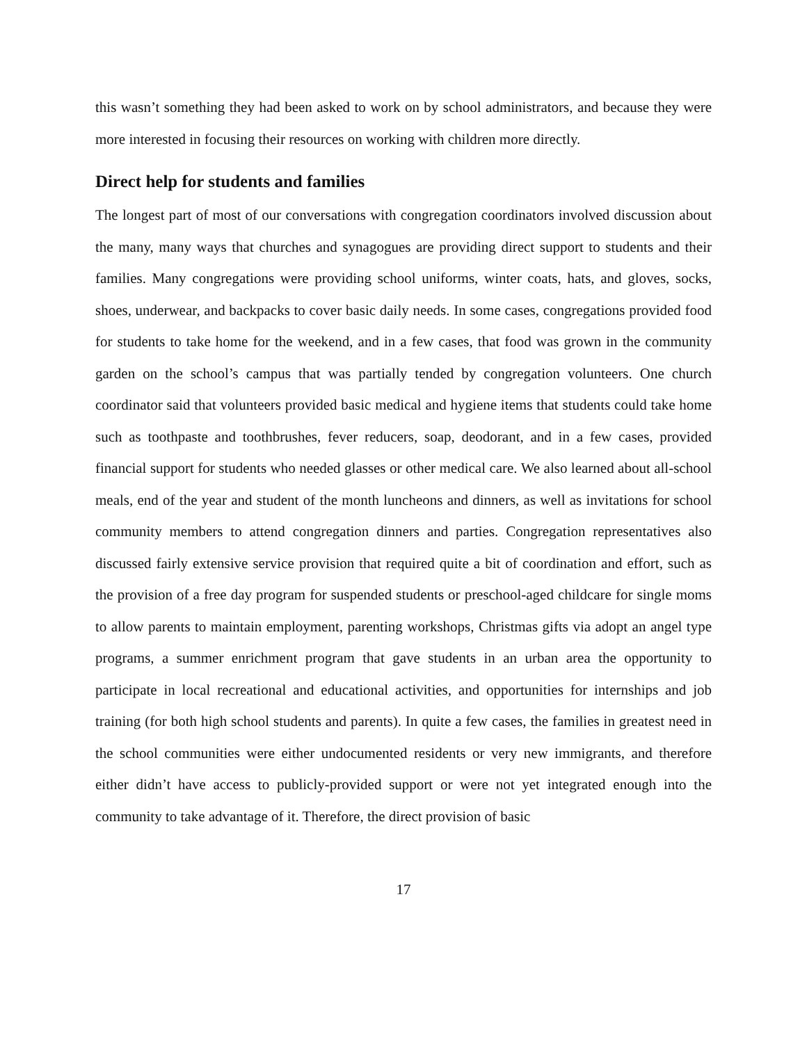this wasn’t something they had been asked to work on by school administrators, and because they were more interested in focusing their resources on working with children more directly.
Direct help for students and families
The longest part of most of our conversations with congregation coordinators involved discussion about the many, many ways that churches and synagogues are providing direct support to students and their families. Many congregations were providing school uniforms, winter coats, hats, and gloves, socks, shoes, underwear, and backpacks to cover basic daily needs. In some cases, congregations provided food for students to take home for the weekend, and in a few cases, that food was grown in the community garden on the school’s campus that was partially tended by congregation volunteers. One church coordinator said that volunteers provided basic medical and hygiene items that students could take home such as toothpaste and toothbrushes, fever reducers, soap, deodorant, and in a few cases, provided financial support for students who needed glasses or other medical care. We also learned about all-school meals, end of the year and student of the month luncheons and dinners, as well as invitations for school community members to attend congregation dinners and parties. Congregation representatives also discussed fairly extensive service provision that required quite a bit of coordination and effort, such as the provision of a free day program for suspended students or preschool-aged childcare for single moms to allow parents to maintain employment, parenting workshops, Christmas gifts via adopt an angel type programs, a summer enrichment program that gave students in an urban area the opportunity to participate in local recreational and educational activities, and opportunities for internships and job training (for both high school students and parents). In quite a few cases, the families in greatest need in the school communities were either undocumented residents or very new immigrants, and therefore either didn’t have access to publicly-provided support or were not yet integrated enough into the community to take advantage of it. Therefore, the direct provision of basic
17